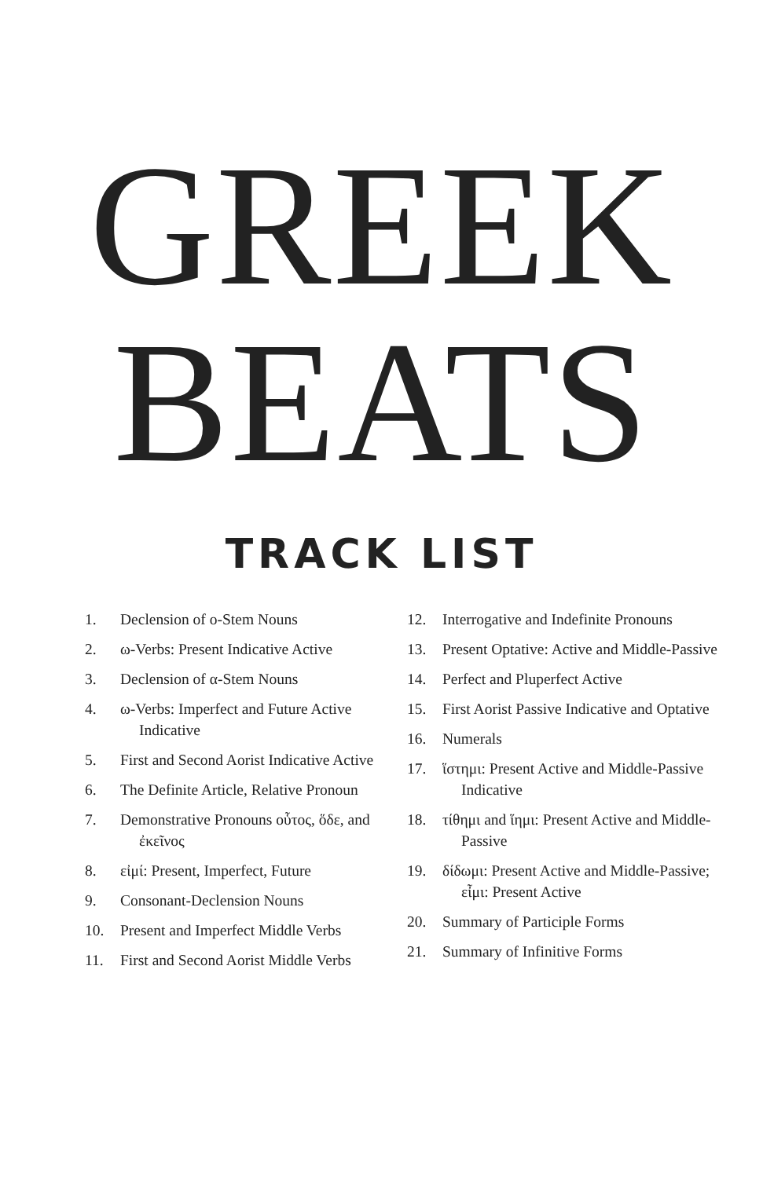GREEK
BEATS
TRACK LIST
1. Declension of o-Stem Nouns
2. ω-Verbs: Present Indicative Active
3. Declension of α-Stem Nouns
4. ω-Verbs: Imperfect and Future Active Indicative
5. First and Second Aorist Indicative Active
6. The Definite Article, Relative Pronoun
7. Demonstrative Pronouns οὗτος, ὅδε, and ἐκεῖνος
8. εἰμί: Present, Imperfect, Future
9. Consonant-Declension Nouns
10. Present and Imperfect Middle Verbs
11. First and Second Aorist Middle Verbs
12. Interrogative and Indefinite Pronouns
13. Present Optative: Active and Middle-Passive
14. Perfect and Pluperfect Active
15. First Aorist Passive Indicative and Optative
16. Numerals
17. ἵστημι: Present Active and Middle-Passive Indicative
18. τίθημι and ἵημι: Present Active and Middle-Passive
19. δίδωμι: Present Active and Middle-Passive; εἶμι: Present Active
20. Summary of Participle Forms
21. Summary of Infinitive Forms